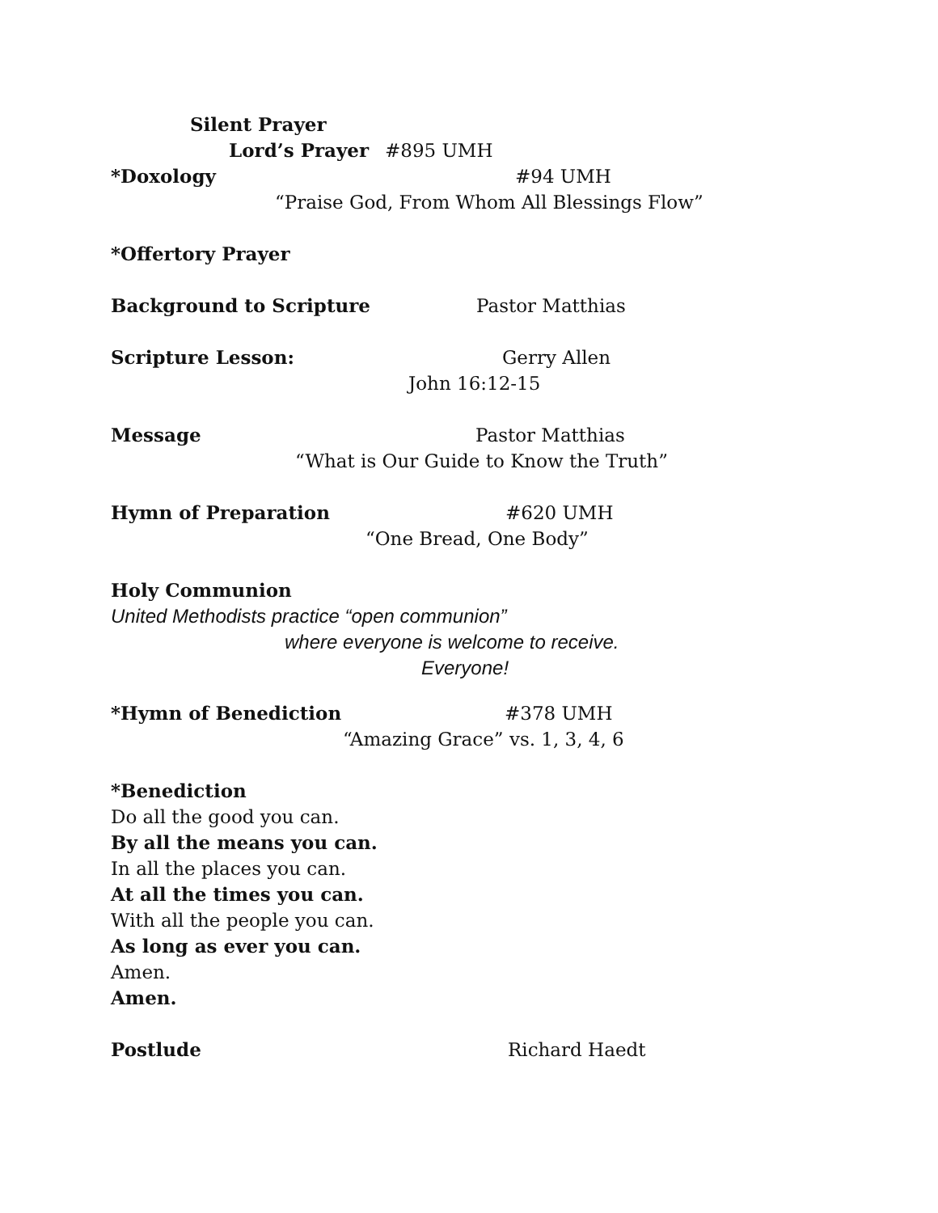Silent Prayer
Lord’s Prayer #895 UMH
*Doxology #94 UMH
“Praise God, From Whom All Blessings Flow”
*Offertory Prayer
Background to Scripture Pastor Matthias
Scripture Lesson: Gerry Allen
John 16:12-15
Message Pastor Matthias
“What is Our Guide to Know the Truth”
Hymn of Preparation #620 UMH
“One Bread, One Body”
Holy Communion
United Methodists practice “open communion”
where everyone is welcome to receive.
Everyone!
*Hymn of Benediction #378 UMH
“Amazing Grace” vs. 1, 3, 4, 6
*Benediction
Do all the good you can.
By all the means you can.
In all the places you can.
At all the times you can.
With all the people you can.
As long as ever you can.
Amen.
Amen.
Postlude Richard Haedt